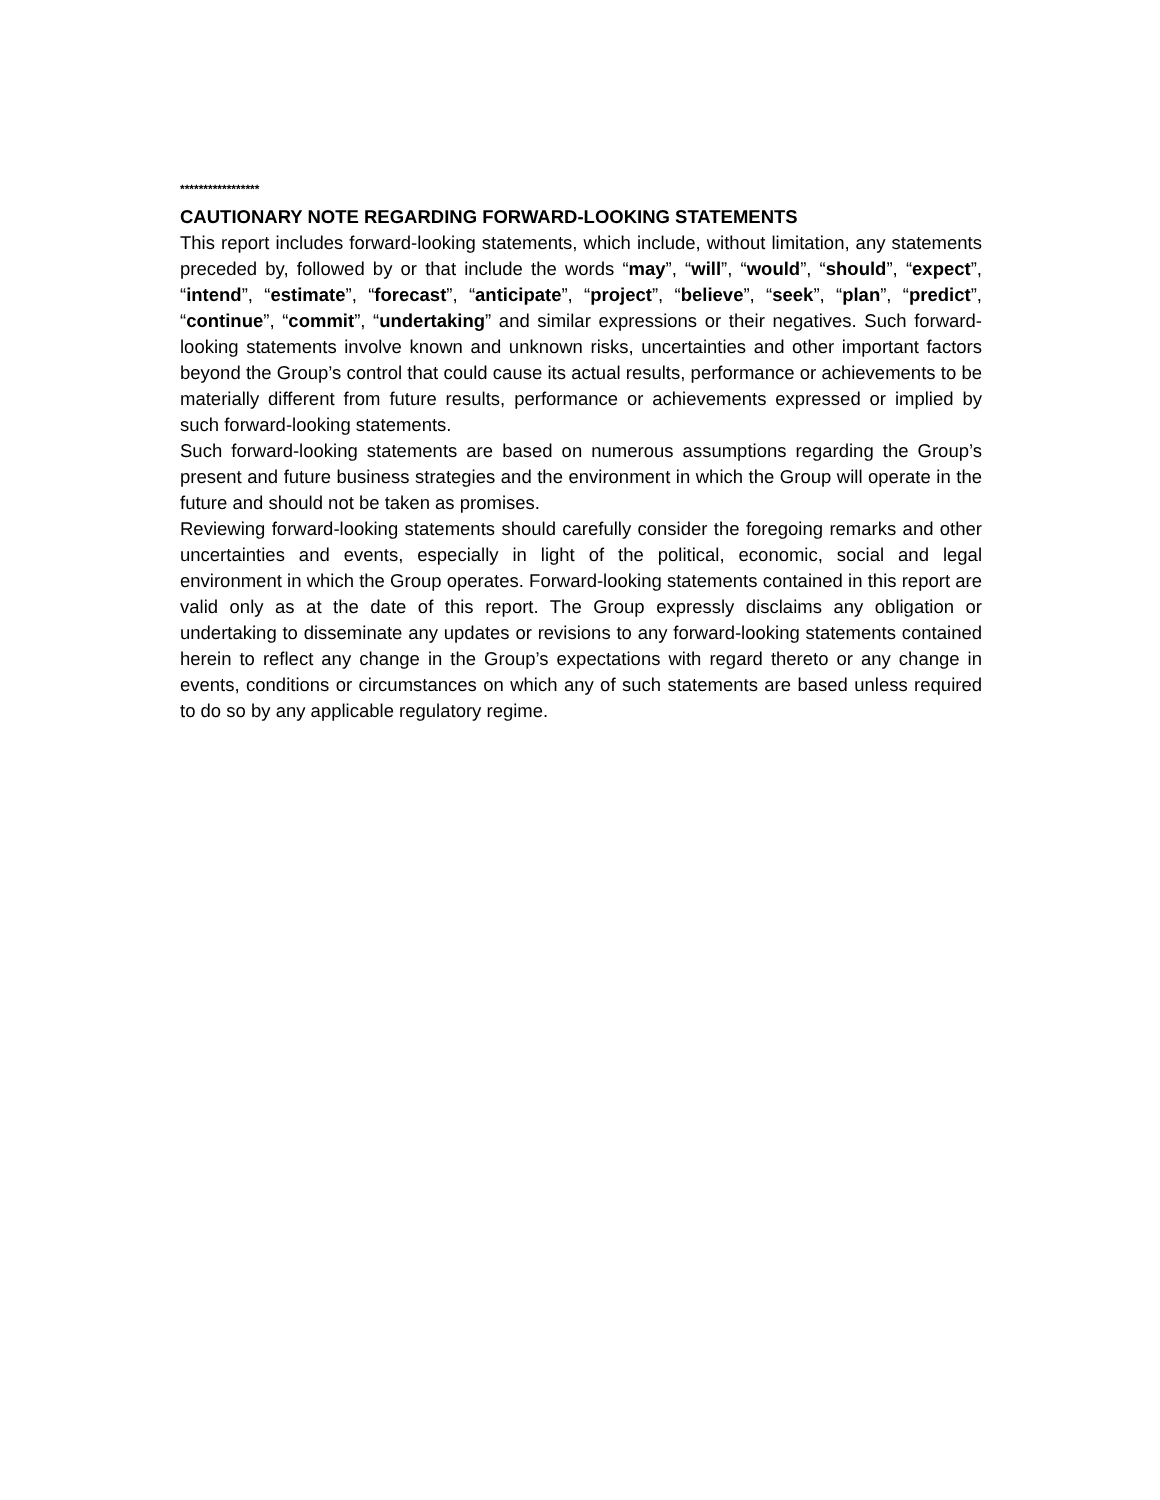*****************
CAUTIONARY NOTE REGARDING FORWARD-LOOKING STATEMENTS
This report includes forward-looking statements, which include, without limitation, any statements preceded by, followed by or that include the words “may”, “will”, “would”, “should”, “expect”, “intend”, “estimate”, “forecast”, “anticipate”, “project”, “believe”, “seek”, “plan”, “predict”, “continue”, “commit”, “undertaking” and similar expressions or their negatives. Such forward-looking statements involve known and unknown risks, uncertainties and other important factors beyond the Group’s control that could cause its actual results, performance or achievements to be materially different from future results, performance or achievements expressed or implied by such forward-looking statements.
Such forward-looking statements are based on numerous assumptions regarding the Group’s present and future business strategies and the environment in which the Group will operate in the future and should not be taken as promises.
Reviewing forward-looking statements should carefully consider the foregoing remarks and other uncertainties and events, especially in light of the political, economic, social and legal environment in which the Group operates. Forward-looking statements contained in this report are valid only as at the date of this report. The Group expressly disclaims any obligation or undertaking to disseminate any updates or revisions to any forward-looking statements contained herein to reflect any change in the Group’s expectations with regard thereto or any change in events, conditions or circumstances on which any of such statements are based unless required to do so by any applicable regulatory regime.